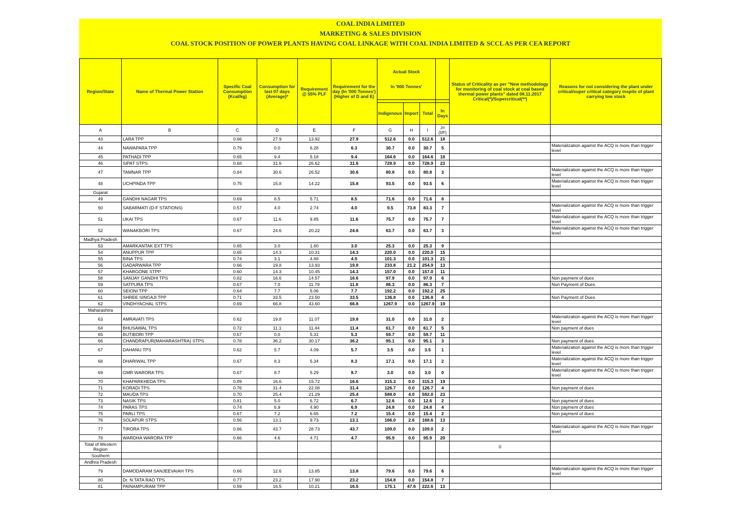COAL INDIA LIMITED
MARKETING & SALES DIVISION
COAL STOCK POSITION OF POWER PLANTS HAVING COAL LINKAGE WITH COAL INDIA LIMITED & SCCL AS PER CEA REPORT
| Region/State | Name of Thermal Power Station | Specific Coal Consumption (Kcal/kg) | Consumption for last 07 days (Average)* | Requirement @ 55% PLF | Requirement for the day (In '000 Tonnes') (Higher of D and E) | Actual Stock In '000 Tonnes' | | | | Status of Criticality as per "New methodology for monitoring of coal stock at coal based thermal power plants" dated 08.11.2017 Critical(*)/Supercritical(**) | Reasons for not considering the plant under critical/super critical category inspite of plant carrying low stock |
| --- | --- | --- | --- | --- | --- | --- | --- | --- | --- | --- | --- |
| | | | | | | Indigenous | Import | Total | In Days | | |
| A | B | C | D | E | F | G | H | I | J=(I/F) | | |
| 43 | LARA TPP | 0.66 | 27.9 | 13.92 | 27.9 | 512.6 | 0.0 | 512.6 | 18 | | |
| 44 | NAWAPARA TPP | 0.79 | 0.0 | 6.28 | 6.3 | 30.7 | 0.0 | 30.7 | 5 | | Materialization against the ACQ is more than trigger level |
| 45 | PATHADI TPP | 0.65 | 9.4 | 5.18 | 9.4 | 164.6 | 0.0 | 164.6 | 18 | | |
| 46 | SIPAT STPS | 0.68 | 31.6 | 26.62 | 31.6 | 728.9 | 0.0 | 728.9 | 23 | | |
| 47 | TAMNAR TPP | 0.84 | 30.6 | 26.52 | 30.6 | 80.8 | 0.0 | 80.8 | 3 | | Materialization against the ACQ is more than trigger level |
| 48 | UCHPINDA TPP | 0.75 | 15.8 | 14.22 | 15.8 | 93.5 | 0.0 | 93.5 | 6 | | Materialization against the ACQ is more than trigger level |
| Gujarat | | | | | | | | | | | |
| 49 | GANDHI NAGAR TPS | 0.69 | 8.5 | 5.71 | 8.5 | 71.6 | 0.0 | 71.6 | 8 | | |
| 50 | SABARMATI (D-F STATIONS) | 0.57 | 4.0 | 2.74 | 4.0 | 9.5 | 73.8 | 83.3 | 7 | | Materialization against the ACQ is more than trigger level |
| 51 | UKAI TPS | 0.67 | 11.6 | 9.85 | 11.6 | 75.7 | 0.0 | 75.7 | 7 | | Materialization against the ACQ is more than trigger level |
| 52 | WANAKBORI TPS | 0.67 | 24.6 | 20.22 | 24.6 | 63.7 | 0.0 | 63.7 | 3 | | Materialization against the ACQ is more than trigger level |
| Madhya Pradesh | | | | | | | | | | | |
| 53 | AMARKANTAK EXT TPS | 0.65 | 3.0 | 1.80 | 3.0 | 25.3 | 0.0 | 25.3 | 9 | | |
| 54 | ANUPPUR TPP | 0.65 | 14.3 | 10.31 | 14.3 | 220.0 | 0.0 | 220.0 | 15 | | |
| 55 | BINA TPS | 0.74 | 3.1 | 4.88 | 4.9 | 101.3 | 0.0 | 101.3 | 21 | | |
| 56 | GADARWARA TPP | 0.66 | 19.8 | 13.93 | 19.8 | 233.8 | 21.2 | 254.9 | 13 | | |
| 57 | KHARGONE STPP | 0.60 | 14.3 | 10.45 | 14.3 | 157.0 | 0.0 | 157.0 | 11 | | |
| 58 | SANJAY GANDHI TPS | 0.82 | 16.6 | 14.57 | 16.6 | 97.9 | 0.0 | 97.9 | 6 | | Non payment of dues |
| 59 | SATPURA TPS | 0.67 | 7.0 | 11.79 | 11.8 | 86.3 | 0.0 | 86.3 | 7 | | Non Payment of Dues |
| 60 | SEIONI TPP | 0.64 | 7.7 | 5.06 | 7.7 | 192.2 | 0.0 | 192.2 | 25 | | |
| 61 | SHREE SINGAJI TPP | 0.71 | 33.5 | 23.50 | 33.5 | 136.8 | 0.0 | 136.8 | 4 | | Non Payment of Dues |
| 62 | VINDHYACHAL STPS | 0.69 | 66.8 | 43.60 | 66.8 | 1267.9 | 0.0 | 1267.9 | 19 | | |
| Maharashtra | | | | | | | | | | | |
| 63 | AMRAVATI TPS | 0.62 | 19.8 | 11.07 | 19.8 | 31.0 | 0.0 | 31.0 | 2 | | Materialization against the ACQ is more than trigger level |
| 64 | BHUSAWAL TPS | 0.72 | 11.1 | 11.44 | 11.4 | 61.7 | 0.0 | 61.7 | 5 | | Non payment of dues |
| 65 | BUTIBORI TPP | 0.67 | 0.0 | 5.31 | 5.3 | 59.7 | 0.0 | 59.7 | 11 | | |
| 66 | CHANDRAPUR(MAHARASHTRA) STPS | 0.78 | 36.2 | 30.17 | 36.2 | 95.1 | 0.0 | 95.1 | 3 | | Non payment of dues |
| 67 | DAHANU TPS | 0.62 | 5.7 | 4.09 | 5.7 | 3.5 | 0.0 | 3.5 | 1 | | Materialization against the ACQ is more than trigger level |
| 68 | DHARIWAL TPP | 0.67 | 8.3 | 5.34 | 8.3 | 17.1 | 0.0 | 17.1 | 2 | | Materialization against the ACQ is more than trigger level |
| 69 | GMR WARORA TPS | 0.67 | 8.7 | 5.29 | 8.7 | 3.0 | 0.0 | 3.0 | 0 | | Materialization against the ACQ is more than trigger level |
| 70 | KHAPARKHEDA TPS | 0.89 | 16.6 | 15.72 | 16.6 | 315.3 | 0.0 | 315.3 | 19 | | |
| 71 | KORADI TPS | 0.76 | 31.4 | 22.08 | 31.4 | 126.7 | 0.0 | 126.7 | 4 | | Non payment of dues |
| 72 | MAUDA TPS | 0.70 | 25.4 | 21.29 | 25.4 | 588.0 | 4.0 | 592.0 | 23 | | |
| 73 | NASIK TPS | 0.81 | 5.0 | 6.72 | 6.7 | 12.6 | 0.0 | 12.6 | 2 | | Non payment of dues |
| 74 | PARAS TPS | 0.74 | 6.9 | 4.90 | 6.9 | 24.8 | 0.0 | 24.8 | 4 | | Non payment of dues |
| 75 | PARLI TPS | 0.67 | 7.2 | 6.65 | 7.2 | 15.4 | 0.0 | 15.4 | 2 | | Non payment of dues |
| 76 | SOLAPUR STPS | 0.56 | 13.1 | 9.73 | 13.1 | 166.0 | 2.6 | 168.6 | 13 | | |
| 77 | TIRORA TPS | 0.66 | 43.7 | 28.73 | 43.7 | 109.0 | 0.0 | 109.0 | 2 | | Materialization against the ACQ is more than trigger level |
| 78 | WARDHA WARORA TPP | 0.66 | 4.6 | 4.71 | 4.7 | 95.9 | 0.0 | 95.9 | 20 | | |
| Total of Western Region | | | | | | | | | | 0 | |
| Southern | | | | | | | | | | | |
| Andhra Pradesh | | | | | | | | | | | |
| 79 | DAMODARAM SANJEEVAIAH TPS | 0.66 | 12.6 | 13.85 | 13.8 | 79.6 | 0.0 | 79.6 | 6 | | Materialization against the ACQ is more than trigger level |
| 80 | Dr. N.TATA RAO TPS | 0.77 | 23.2 | 17.90 | 23.2 | 154.8 | 0.0 | 154.8 | 7 | | |
| 81 | PAINAMPURAM TPP | 0.59 | 16.5 | 10.21 | 16.5 | 175.1 | 47.6 | 222.6 | 13 | | |